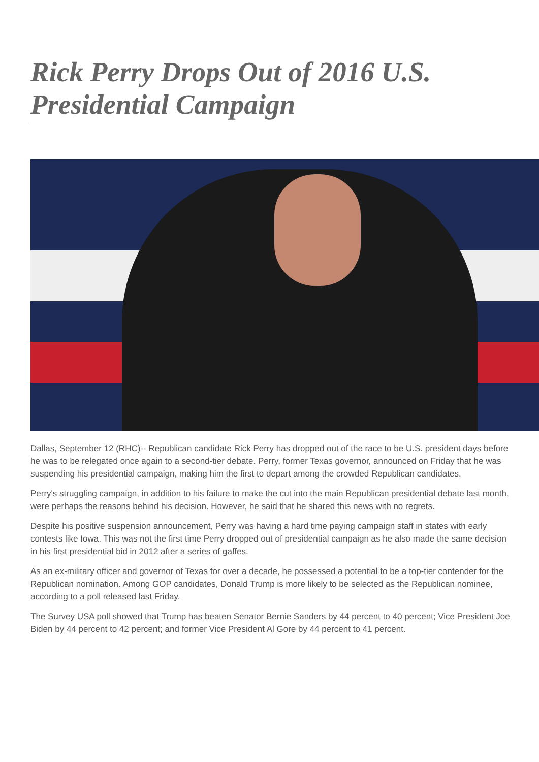Rick Perry Drops Out of 2016 U.S. Presidential Campaign
Dallas, September 12 (RHC)-- Republican candidate Rick Perry has dropped out of the race to be U.S. president days before he was to be relegated once again to a second-tier debate. Perry, former Texas governor, announced on Friday that he was suspending his presidential campaign, making him the first to depart among the crowded Republican candidates.
Perry's struggling campaign, in addition to his failure to make the cut into the main Republican presidential debate last month, were perhaps the reasons behind his decision. However, he said that he shared this news with no regrets.
Despite his positive suspension announcement, Perry was having a hard time paying campaign staff in states with early contests like Iowa. This was not the first time Perry dropped out of presidential campaign as he also made the same decision in his first presidential bid in 2012 after a series of gaffes.
As an ex-military officer and governor of Texas for over a decade, he possessed a potential to be a top-tier contender for the Republican nomination. Among GOP candidates, Donald Trump is more likely to be selected as the Republican nominee, according to a poll released last Friday.
The Survey USA poll showed that Trump has beaten Senator Bernie Sanders by 44 percent to 40 percent; Vice President Joe Biden by 44 percent to 42 percent; and former Vice President Al Gore by 44 percent to 41 percent.